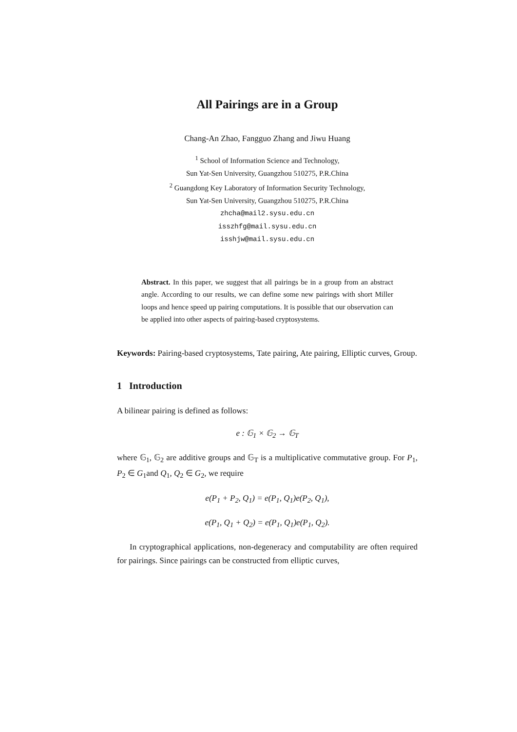All Pairings are in a Group
Chang-An Zhao, Fangguo Zhang and Jiwu Huang
<sup>1</sup> School of Information Science and Technology,
Sun Yat-Sen University, Guangzhou 510275, P.R.China
<sup>2</sup> Guangdong Key Laboratory of Information Security Technology,
Sun Yat-Sen University, Guangzhou 510275, P.R.China
zhcha@mail2.sysu.edu.cn
isszhfg@mail.sysu.edu.cn
isshjw@mail.sysu.edu.cn
Abstract. In this paper, we suggest that all pairings be in a group from an abstract angle. According to our results, we can define some new pairings with short Miller loops and hence speed up pairing computations. It is possible that our observation can be applied into other aspects of pairing-based cryptosystems.
Keywords: Pairing-based cryptosystems, Tate pairing, Ate pairing, Elliptic curves, Group.
1 Introduction
A bilinear pairing is defined as follows:
e : 𝔾<sub>1</sub> × 𝔾<sub>2</sub> → 𝔾<sub>T</sub>
where 𝔾<sub>1</sub>, 𝔾<sub>2</sub> are additive groups and 𝔾<sub>T</sub> is a multiplicative commutative group. For P<sub>1</sub>, P<sub>2</sub> ∈ G<sub>1</sub>and Q<sub>1</sub>, Q<sub>2</sub> ∈ G<sub>2</sub>, we require
e(P<sub>1</sub> + P<sub>2</sub>, Q<sub>1</sub>) = e(P<sub>1</sub>, Q<sub>1</sub>)e(P<sub>2</sub>, Q<sub>1</sub>),
e(P<sub>1</sub>, Q<sub>1</sub> + Q<sub>2</sub>) = e(P<sub>1</sub>, Q<sub>1</sub>)e(P<sub>1</sub>, Q<sub>2</sub>).
In cryptographical applications, non-degeneracy and computability are often required for pairings. Since pairings can be constructed from elliptic curves,